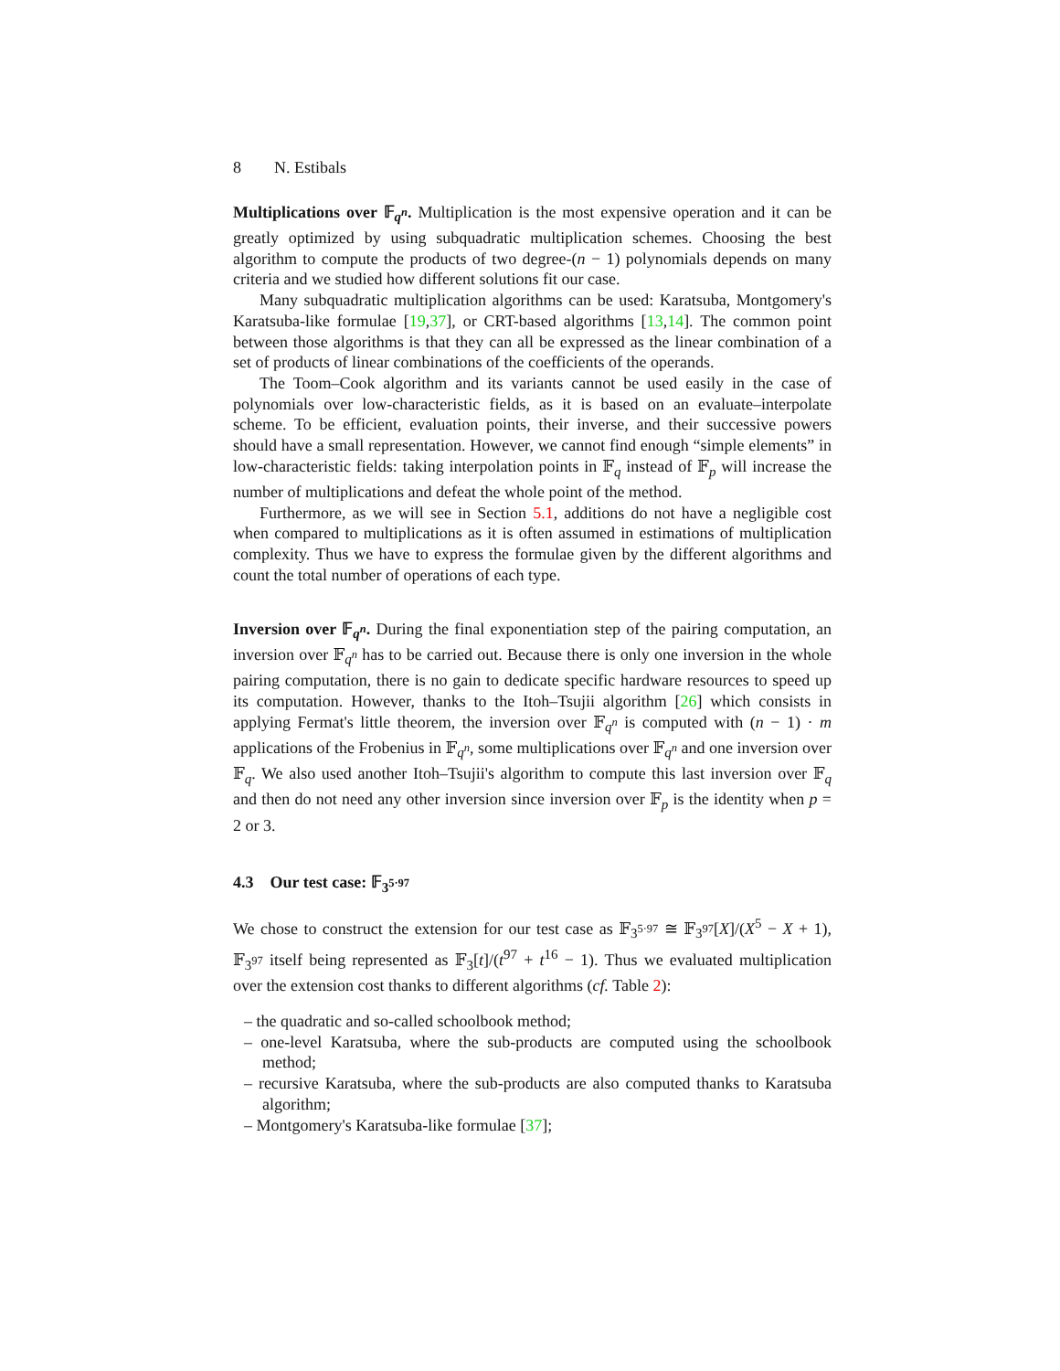8 N. Estibals
Multiplications over 𝔽<sub>q<sup>n</sup></sub>. Multiplication is the most expensive operation and it can be greatly optimized by using subquadratic multiplication schemes. Choosing the best algorithm to compute the products of two degree-(n − 1) polynomials depends on many criteria and we studied how different solutions fit our case.
Many subquadratic multiplication algorithms can be used: Karatsuba, Montgomery's Karatsuba-like formulae [19,37], or CRT-based algorithms [13,14]. The common point between those algorithms is that they can all be expressed as the linear combination of a set of products of linear combinations of the coefficients of the operands.
The Toom–Cook algorithm and its variants cannot be used easily in the case of polynomials over low-characteristic fields, as it is based on an evaluate–interpolate scheme. To be efficient, evaluation points, their inverse, and their successive powers should have a small representation. However, we cannot find enough “simple elements” in low-characteristic fields: taking interpolation points in 𝔽<sub>q</sub> instead of 𝔽<sub>p</sub> will increase the number of multiplications and defeat the whole point of the method.
Furthermore, as we will see in Section 5.1, additions do not have a negligible cost when compared to multiplications as it is often assumed in estimations of multiplication complexity. Thus we have to express the formulae given by the different algorithms and count the total number of operations of each type.
Inversion over 𝔽<sub>q<sup>n</sup></sub>. During the final exponentiation step of the pairing computation, an inversion over 𝔽<sub>q<sup>n</sup></sub> has to be carried out. Because there is only one inversion in the whole pairing computation, there is no gain to dedicate specific hardware resources to speed up its computation. However, thanks to the Itoh–Tsujii algorithm [26] which consists in applying Fermat's little theorem, the inversion over 𝔽<sub>q<sup>n</sup></sub> is computed with (n − 1) · m applications of the Frobenius in 𝔽<sub>q<sup>n</sup></sub>, some multiplications over 𝔽<sub>q<sup>n</sup></sub> and one inversion over 𝔽<sub>q</sub>. We also used another Itoh–Tsujii's algorithm to compute this last inversion over 𝔽<sub>q</sub> and then do not need any other inversion since inversion over 𝔽<sub>p</sub> is the identity when p = 2 or 3.
4.3 Our test case: 𝔽<sub>3<sup>5·97</sup></sub>
We chose to construct the extension for our test case as 𝔽<sub>3<sup>5·97</sup></sub> ≅ 𝔽<sub>3<sup>97</sup></sub>[X]/(X<sup>5</sup> − X + 1), 𝔽<sub>3<sup>97</sup></sub> itself being represented as 𝔽<sub>3</sub>[t]/(t<sup>97</sup> + t<sup>16</sup> − 1). Thus we evaluated multiplication over the extension cost thanks to different algorithms (cf. Table 2):
– the quadratic and so-called schoolbook method;
– one-level Karatsuba, where the sub-products are computed using the schoolbook method;
– recursive Karatsuba, where the sub-products are also computed thanks to Karatsuba algorithm;
– Montgomery's Karatsuba-like formulae [37];